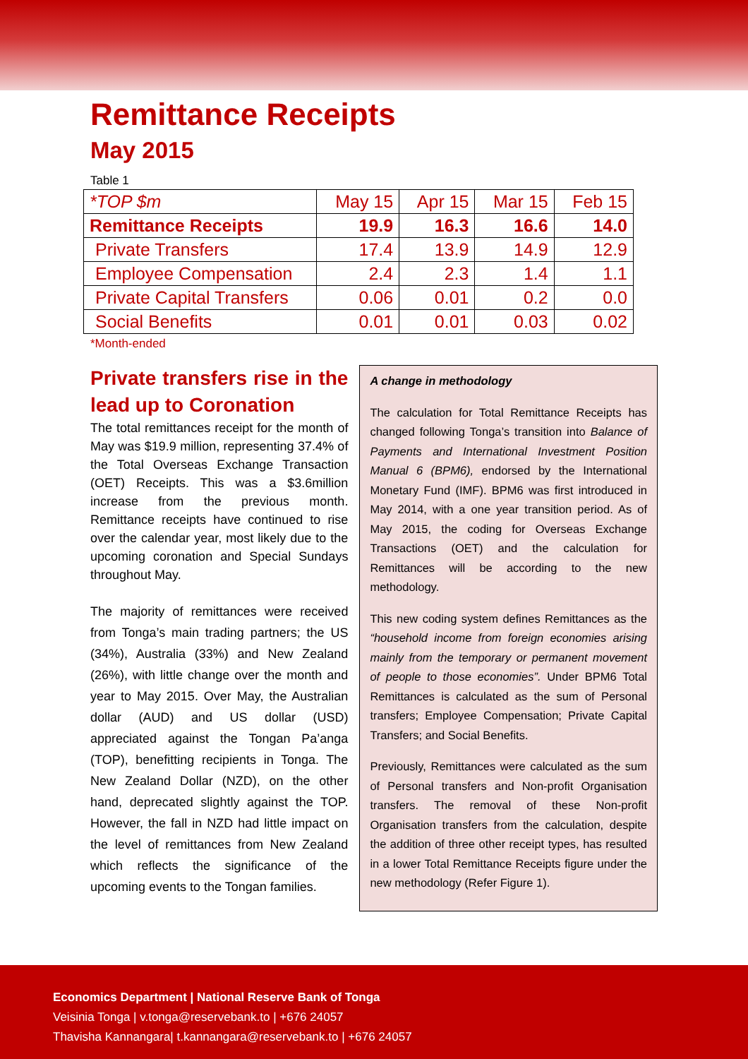Remittance Receipts
May 2015
Table 1
| *TOP $m | May 15 | Apr 15 | Mar 15 | Feb 15 |
| --- | --- | --- | --- | --- |
| Remittance Receipts | 19.9 | 16.3 | 16.6 | 14.0 |
| Private Transfers | 17.4 | 13.9 | 14.9 | 12.9 |
| Employee Compensation | 2.4 | 2.3 | 1.4 | 1.1 |
| Private Capital Transfers | 0.06 | 0.01 | 0.2 | 0.0 |
| Social Benefits | 0.01 | 0.01 | 0.03 | 0.02 |
*Month-ended
Private transfers rise in the lead up to Coronation
The total remittances receipt for the month of May was $19.9 million, representing 37.4% of the Total Overseas Exchange Transaction (OET) Receipts. This was a $3.6million increase from the previous month. Remittance receipts have continued to rise over the calendar year, most likely due to the upcoming coronation and Special Sundays throughout May.
The majority of remittances were received from Tonga’s main trading partners; the US (34%), Australia (33%) and New Zealand (26%), with little change over the month and year to May 2015. Over May, the Australian dollar (AUD) and US dollar (USD) appreciated against the Tongan Pa’anga (TOP), benefitting recipients in Tonga. The New Zealand Dollar (NZD), on the other hand, deprecated slightly against the TOP. However, the fall in NZD had little impact on the level of remittances from New Zealand which reflects the significance of the upcoming events to the Tongan families.
A change in methodology
The calculation for Total Remittance Receipts has changed following Tonga’s transition into Balance of Payments and International Investment Position Manual 6 (BPM6), endorsed by the International Monetary Fund (IMF). BPM6 was first introduced in May 2014, with a one year transition period. As of May 2015, the coding for Overseas Exchange Transactions (OET) and the calculation for Remittances will be according to the new methodology.
This new coding system defines Remittances as the “household income from foreign economies arising mainly from the temporary or permanent movement of people to those economies”. Under BPM6 Total Remittances is calculated as the sum of Personal transfers; Employee Compensation; Private Capital Transfers; and Social Benefits.
Previously, Remittances were calculated as the sum of Personal transfers and Non-profit Organisation transfers. The removal of these Non-profit Organisation transfers from the calculation, despite the addition of three other receipt types, has resulted in a lower Total Remittance Receipts figure under the new methodology (Refer Figure 1).
Economics Department | National Reserve Bank of Tonga
Veisinia Tonga | v.tonga@reservebank.to | +676 24057
Thavisha Kannangara| t.kannangara@reservebank.to | +676 24057